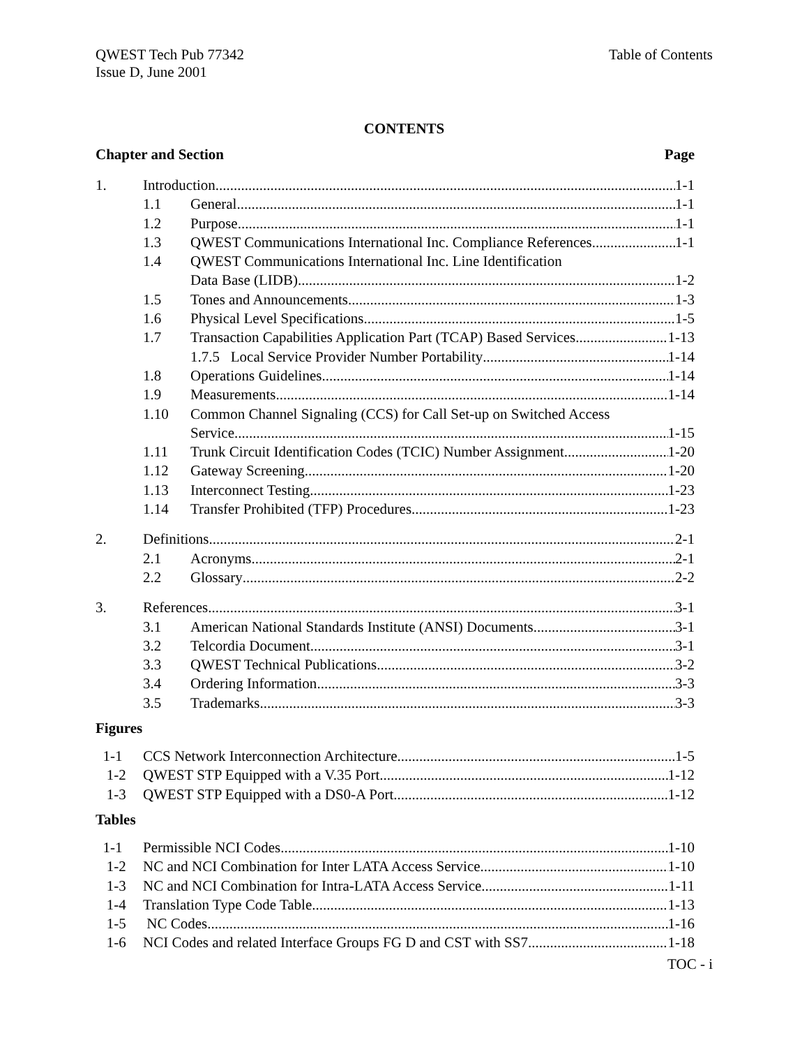QWEST Tech Pub 77342
Issue D, June 2001
Table of Contents
CONTENTS
Chapter and Section Page
1. Introduction 1-1
1.1 General 1-1
1.2 Purpose 1-1
1.3 QWEST Communications International Inc. Compliance References 1-1
1.4 QWEST Communications International Inc. Line Identification
Data Base (LIDB) 1-2
1.5 Tones and Announcements 1-3
1.6 Physical Level Specifications 1-5
1.7 Transaction Capabilities Application Part (TCAP) Based Services 1-13
1.7.5 Local Service Provider Number Portability 1-14
1.8 Operations Guidelines 1-14
1.9 Measurements 1-14
1.10 Common Channel Signaling (CCS) for Call Set-up on Switched Access
Service 1-15
1.11 Trunk Circuit Identification Codes (TCIC) Number Assignment 1-20
1.12 Gateway Screening 1-20
1.13 Interconnect Testing 1-23
1.14 Transfer Prohibited (TFP) Procedures 1-23
2. Definitions 2-1
2.1 Acronyms 2-1
2.2 Glossary 2-2
3. References 3-1
3.1 American National Standards Institute (ANSI) Documents 3-1
3.2 Telcordia Document 3-1
3.3 QWEST Technical Publications 3-2
3.4 Ordering Information 3-3
3.5 Trademarks 3-3
Figures
1-1 CCS Network Interconnection Architecture 1-5
1-2 QWEST STP Equipped with a V.35 Port 1-12
1-3 QWEST STP Equipped with a DS0-A Port 1-12
Tables
1-1 Permissible NCI Codes 1-10
1-2 NC and NCI Combination for Inter LATA Access Service 1-10
1-3 NC and NCI Combination for Intra-LATA Access Service 1-11
1-4 Translation Type Code Table 1-13
1-5 NC Codes 1-16
1-6 NCI Codes and related Interface Groups FG D and CST with SS7 1-18
TOC - i